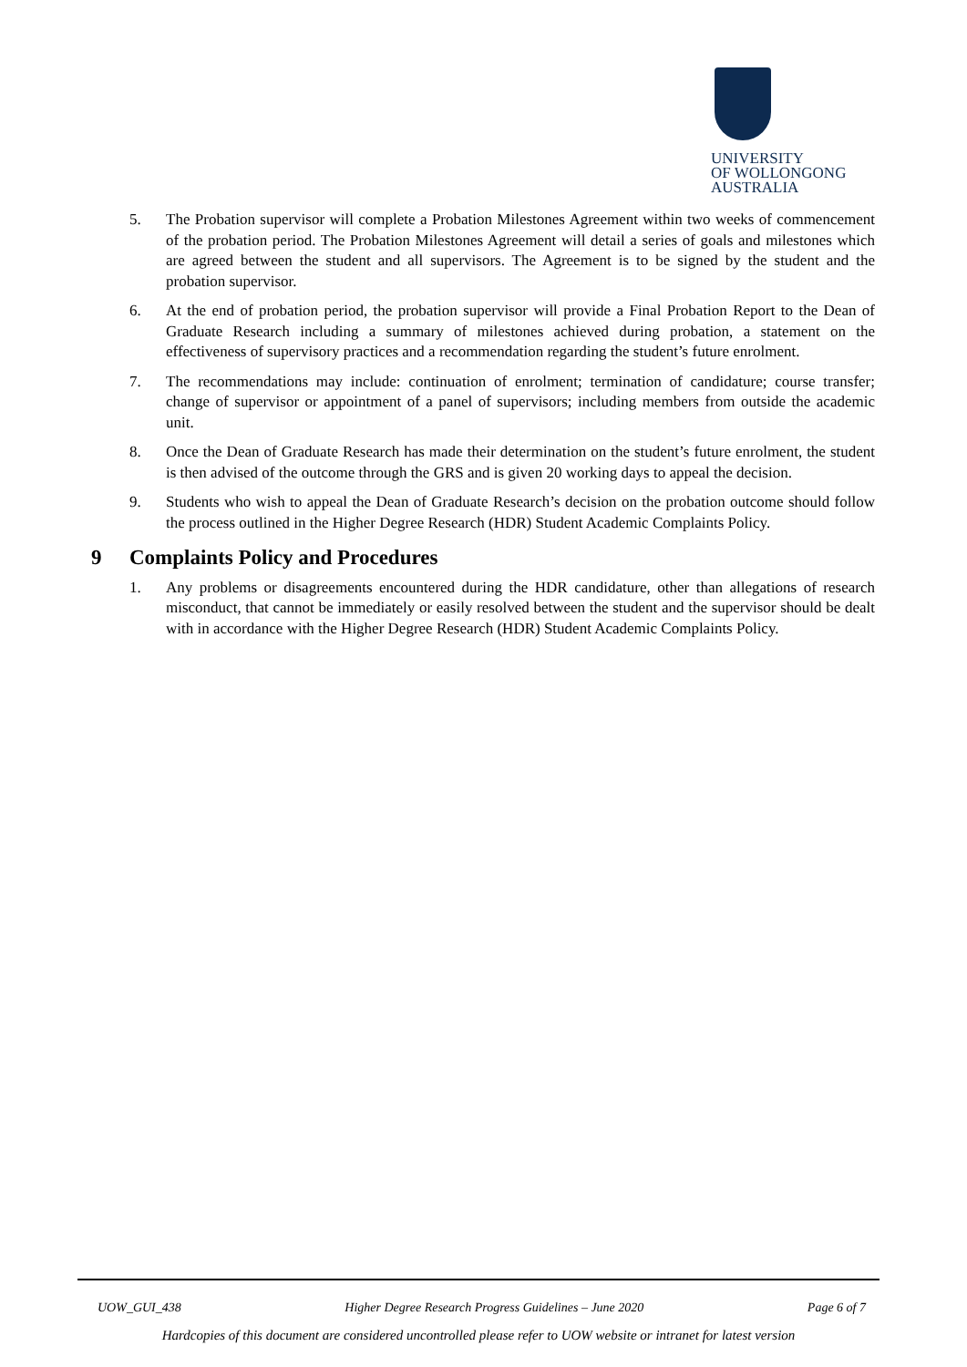UNIVERSITY
OF WOLLONGONG
AUSTRALIA
5. The Probation supervisor will complete a Probation Milestones Agreement within two weeks of commencement of the probation period. The Probation Milestones Agreement will detail a series of goals and milestones which are agreed between the student and all supervisors. The Agreement is to be signed by the student and the probation supervisor.
6. At the end of probation period, the probation supervisor will provide a Final Probation Report to the Dean of Graduate Research including a summary of milestones achieved during probation, a statement on the effectiveness of supervisory practices and a recommendation regarding the student’s future enrolment.
7. The recommendations may include: continuation of enrolment; termination of candidature; course transfer; change of supervisor or appointment of a panel of supervisors; including members from outside the academic unit.
8. Once the Dean of Graduate Research has made their determination on the student’s future enrolment, the student is then advised of the outcome through the GRS and is given 20 working days to appeal the decision.
9. Students who wish to appeal the Dean of Graduate Research’s decision on the probation outcome should follow the process outlined in the Higher Degree Research (HDR) Student Academic Complaints Policy.
9 Complaints Policy and Procedures
1. Any problems or disagreements encountered during the HDR candidature, other than allegations of research misconduct, that cannot be immediately or easily resolved between the student and the supervisor should be dealt with in accordance with the Higher Degree Research (HDR) Student Academic Complaints Policy.
UOW_GUI_438 Higher Degree Research Progress Guidelines – June 2020 Page 6 of 7
Hardcopies of this document are considered uncontrolled please refer to UOW website or intranet for latest version